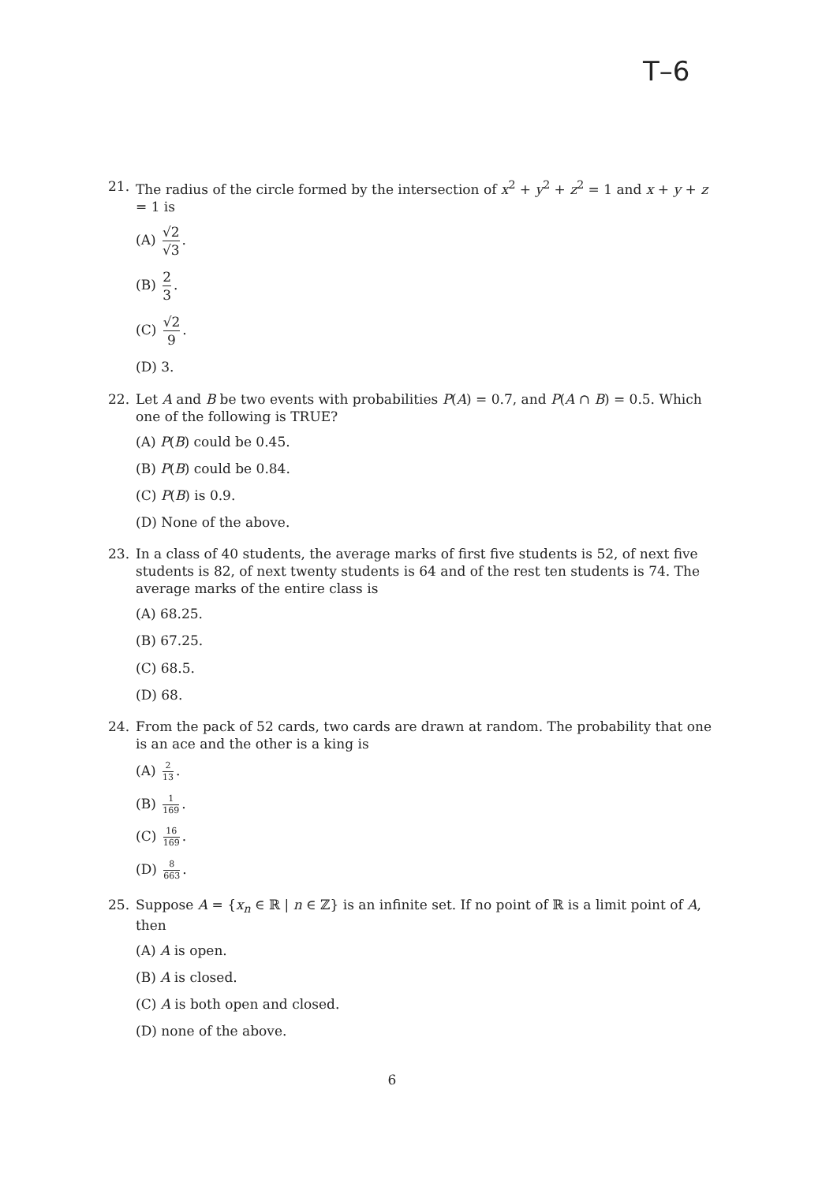T–6
21. The radius of the circle formed by the intersection of x<sup>2</sup> + y<sup>2</sup> + z<sup>2</sup> = 1 and x + y + z = 1 is
(A) √2 √3.
(B) 2 3.
(C) √2 9.
(D) 3.
22. Let A and B be two events with probabilities P(A) = 0.7, and P(A ∩ B) = 0.5. Which one of the following is TRUE?
(A) P(B) could be 0.45.
(B) P(B) could be 0.84.
(C) P(B) is 0.9.
(D) None of the above.
23. In a class of 40 students, the average marks of first five students is 52, of next five students is 82, of next twenty students is 64 and of the rest ten students is 74. The average marks of the entire class is
(A) 68.25.
(B) 67.25.
(C) 68.5.
(D) 68.
24. From the pack of 52 cards, two cards are drawn at random. The probability that one is an ace and the other is a king is
(A) 2 13.
(B) 1 169.
(C) 16 169.
(D) 8 663.
25. Suppose A = {x<sub>n</sub> ∈ ℝ | n ∈ ℤ} is an infinite set. If no point of ℝ is a limit point of A, then
(A) A is open.
(B) A is closed.
(C) A is both open and closed.
(D) none of the above.
6